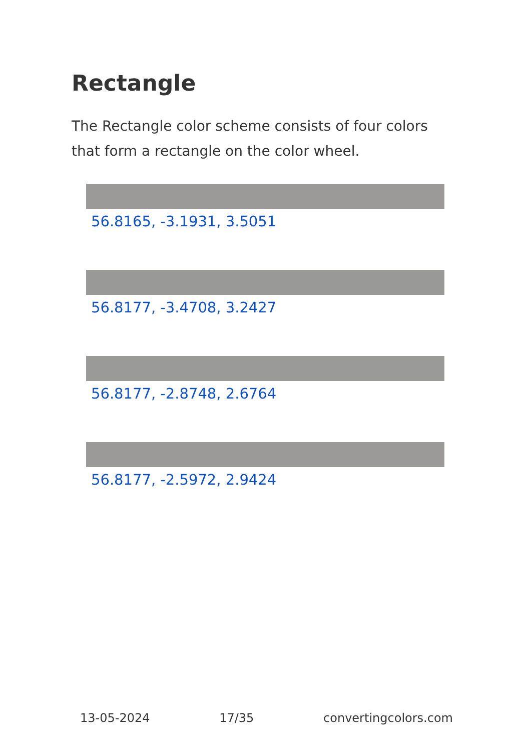Rectangle
The Rectangle color scheme consists of four colors that form a rectangle on the color wheel.
56.8165, -3.1931, 3.5051
56.8177, -3.4708, 3.2427
56.8177, -2.8748, 2.6764
56.8177, -2.5972, 2.9424
13-05-2024 17/35 convertingcolors.com